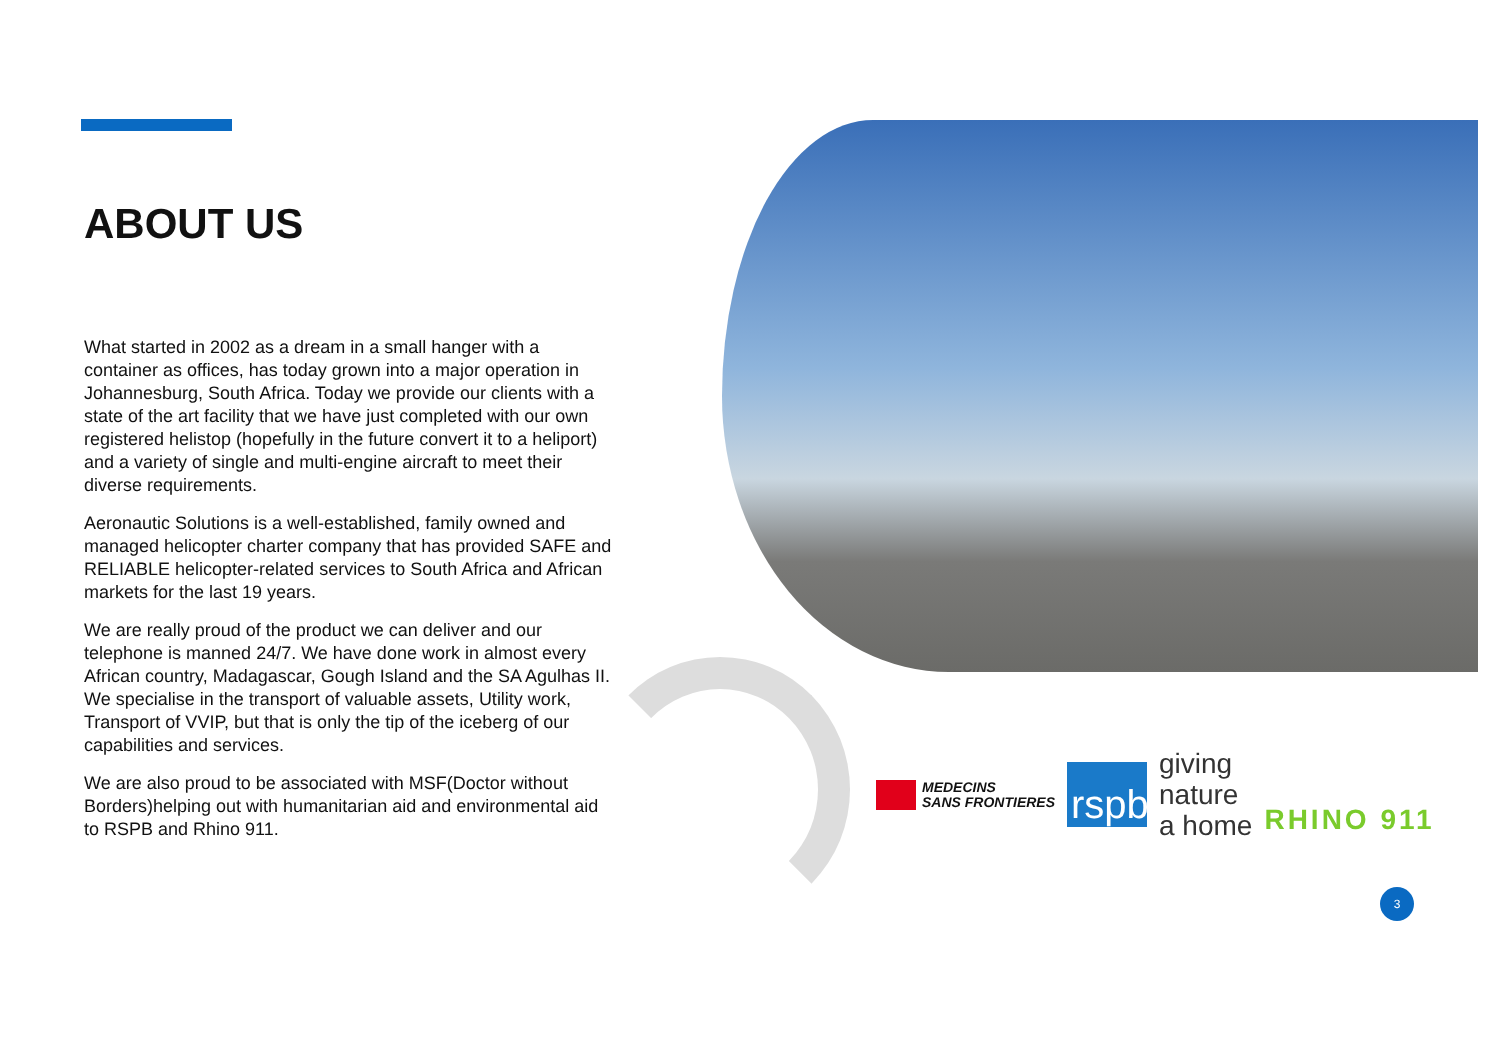ABOUT US
What started in 2002 as a dream in a small hanger with a container as offices, has today grown into a major operation in Johannesburg, South Africa. Today we provide our clients with a state of the art facility that we have just completed with our own registered helistop (hopefully in the future convert it to a heliport) and a variety of single and multi-engine aircraft to meet their diverse requirements.
Aeronautic Solutions is a well-established, family owned and managed helicopter charter company that has provided SAFE and RELIABLE helicopter-related services to South Africa and African markets for the last 19 years.
We are really proud of the product we can deliver and our telephone is manned 24/7. We have done work in almost every African country, Madagascar, Gough Island and the SA Agulhas II. We specialise in the transport of valuable assets, Utility work, Transport of VVIP, but that is only the tip of the iceberg of our capabilities and services.
We are also proud to be associated with MSF(Doctor without Borders)helping out with humanitarian aid and environmental aid to RSPB and Rhino 911.
MEDECINS
SANS FRONTIERES
rspb
giving
nature
a home
RHINO 911
3